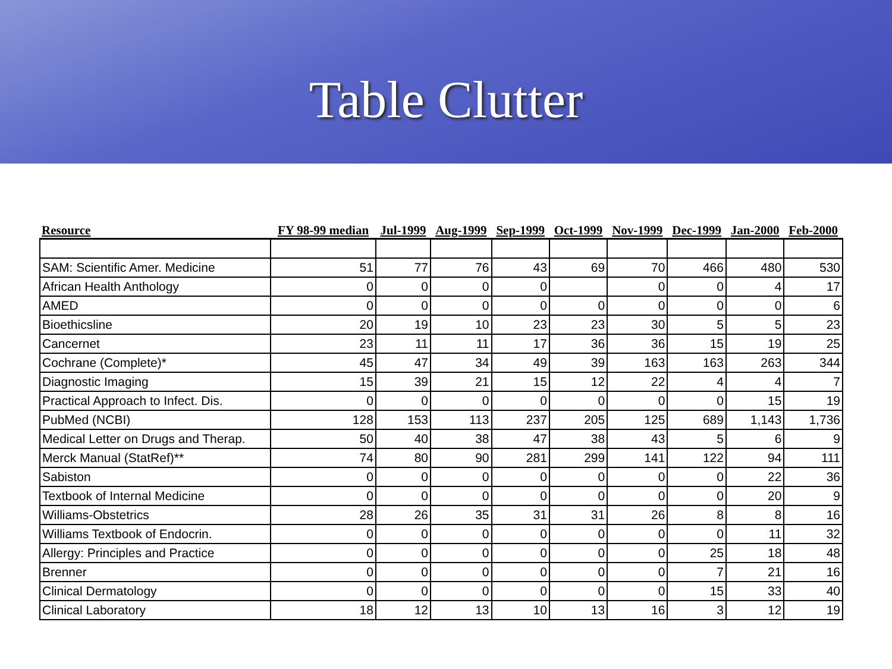Table Clutter
| Resource | FY 98-99 median | Jul-1999 | Aug-1999 | Sep-1999 | Oct-1999 | Nov-1999 | Dec-1999 | Jan-2000 | Feb-2000 |
| --- | --- | --- | --- | --- | --- | --- | --- | --- | --- |
| SAM: Scientific Amer. Medicine | 51 | 77 | 76 | 43 | 69 | 70 | 466 | 480 | 530 |
| African Health Anthology | 0 | 0 | 0 | 0 | | 0 | 0 | 4 | 17 |
| AMED | 0 | 0 | 0 | 0 | 0 | 0 | 0 | 0 | 6 |
| Bioethicsline | 20 | 19 | 10 | 23 | 23 | 30 | 5 | 5 | 23 |
| Cancernet | 23 | 11 | 11 | 17 | 36 | 36 | 15 | 19 | 25 |
| Cochrane (Complete)* | 45 | 47 | 34 | 49 | 39 | 163 | 163 | 263 | 344 |
| Diagnostic Imaging | 15 | 39 | 21 | 15 | 12 | 22 | 4 | 4 | 7 |
| Practical Approach to Infect. Dis. | 0 | 0 | 0 | 0 | 0 | 0 | 0 | 15 | 19 |
| PubMed (NCBI) | 128 | 153 | 113 | 237 | 205 | 125 | 689 | 1,143 | 1,736 |
| Medical Letter on Drugs and Therap. | 50 | 40 | 38 | 47 | 38 | 43 | 5 | 6 | 9 |
| Merck Manual (StatRef)** | 74 | 80 | 90 | 281 | 299 | 141 | 122 | 94 | 111 |
| Sabiston | 0 | 0 | 0 | 0 | 0 | 0 | 0 | 22 | 36 |
| Textbook of Internal Medicine | 0 | 0 | 0 | 0 | 0 | 0 | 0 | 20 | 9 |
| Williams-Obstetrics | 28 | 26 | 35 | 31 | 31 | 26 | 8 | 8 | 16 |
| Williams Textbook of Endocrin. | 0 | 0 | 0 | 0 | 0 | 0 | 0 | 11 | 32 |
| Allergy: Principles and Practice | 0 | 0 | 0 | 0 | 0 | 0 | 25 | 18 | 48 |
| Brenner | 0 | 0 | 0 | 0 | 0 | 0 | 7 | 21 | 16 |
| Clinical Dermatology | 0 | 0 | 0 | 0 | 0 | 0 | 15 | 33 | 40 |
| Clinical Laboratory | 18 | 12 | 13 | 10 | 13 | 16 | 3 | 12 | 19 |